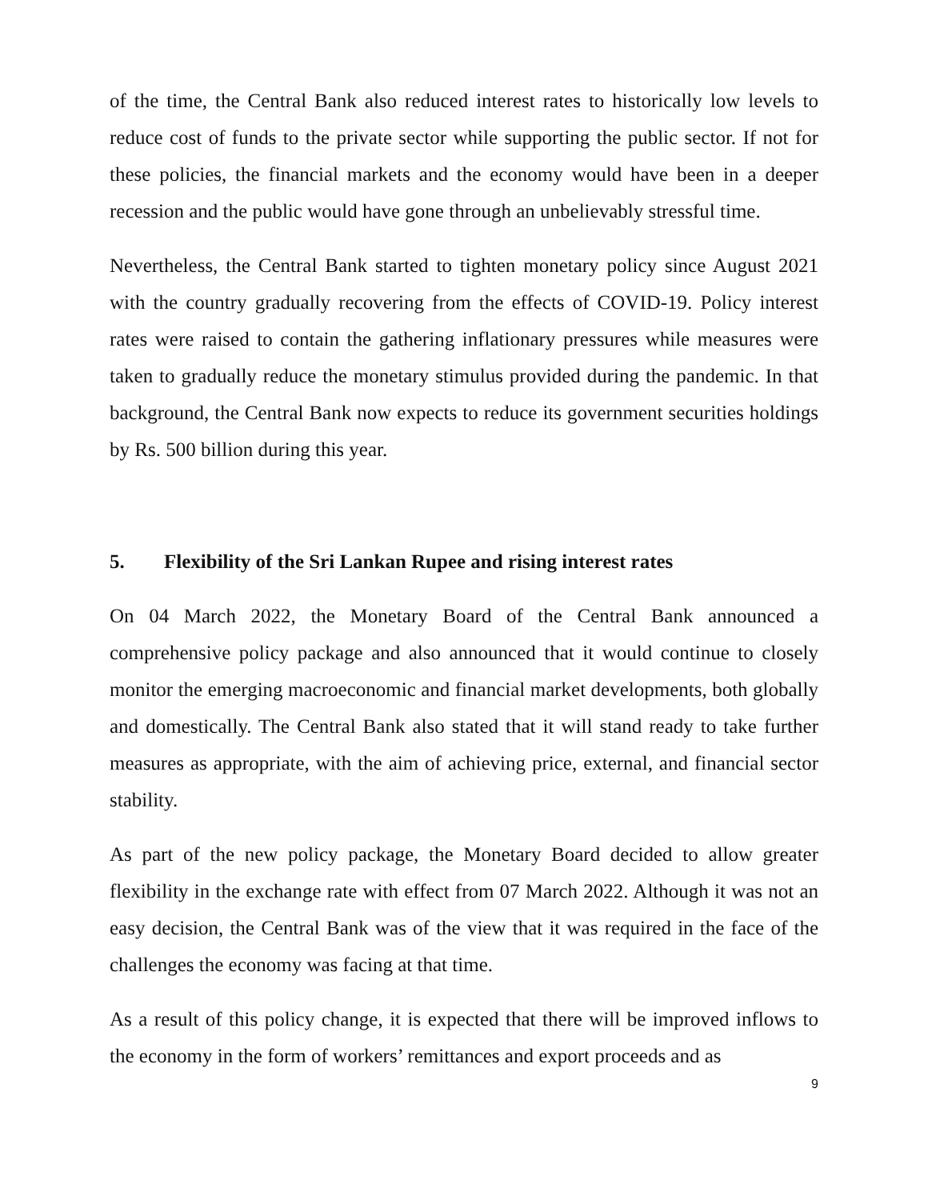of the time, the Central Bank also reduced interest rates to historically low levels to reduce cost of funds to the private sector while supporting the public sector. If not for these policies, the financial markets and the economy would have been in a deeper recession and the public would have gone through an unbelievably stressful time.
Nevertheless, the Central Bank started to tighten monetary policy since August 2021 with the country gradually recovering from the effects of COVID-19. Policy interest rates were raised to contain the gathering inflationary pressures while measures were taken to gradually reduce the monetary stimulus provided during the pandemic. In that background, the Central Bank now expects to reduce its government securities holdings by Rs. 500 billion during this year.
5. Flexibility of the Sri Lankan Rupee and rising interest rates
On 04 March 2022, the Monetary Board of the Central Bank announced a comprehensive policy package and also announced that it would continue to closely monitor the emerging macroeconomic and financial market developments, both globally and domestically. The Central Bank also stated that it will stand ready to take further measures as appropriate, with the aim of achieving price, external, and financial sector stability.
As part of the new policy package, the Monetary Board decided to allow greater flexibility in the exchange rate with effect from 07 March 2022. Although it was not an easy decision, the Central Bank was of the view that it was required in the face of the challenges the economy was facing at that time.
As a result of this policy change, it is expected that there will be improved inflows to the economy in the form of workers’ remittances and export proceeds and as
9